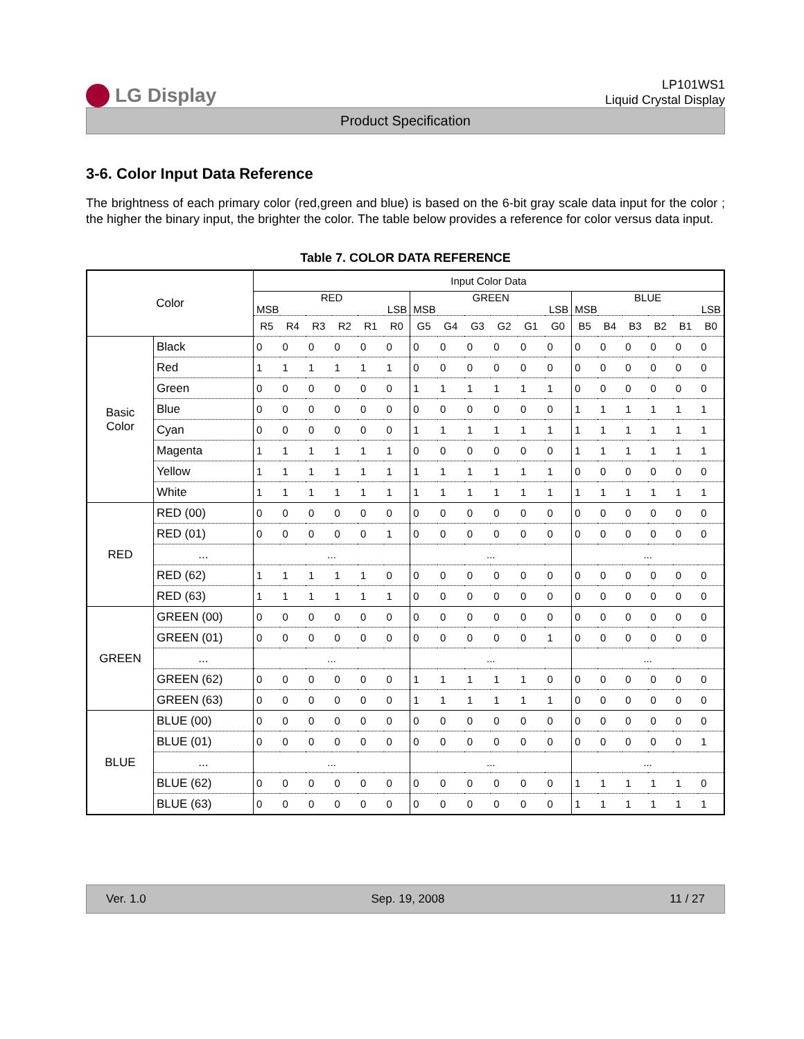LG Display
LP101WS1
Liquid Crystal Display
Product Specification
3-6. Color Input Data Reference
The brightness of each primary color (red,green and blue) is based on the 6-bit gray scale data input for the color ; the higher the binary input, the brighter the color. The table below provides a reference for color versus data input.
Table 7. COLOR DATA REFERENCE
| Color | | Input Color Data | | | | | | | | | | | | | | | | | |
| --- | --- | --- | --- | --- | --- | --- | --- | --- | --- | --- | --- | --- | --- | --- | --- | --- | --- | --- | --- |
| | | RED MSB LSB | | | | | | GREEN MSB LSB | | | | | | BLUE MSB LSB | | | | | |
| | | R5 | R4 | R3 | R2 | R1 | R0 | G5 | G4 | G3 | G2 | G1 | G0 | B5 | B4 | B3 | B2 | B1 | B0 |
| Basic Color | Black | 0 | 0 | 0 | 0 | 0 | 0 | 0 | 0 | 0 | 0 | 0 | 0 | 0 | 0 | 0 | 0 | 0 | 0 |
| | Red | 1 | 1 | 1 | 1 | 1 | 1 | 0 | 0 | 0 | 0 | 0 | 0 | 0 | 0 | 0 | 0 | 0 | 0 |
| | Green | 0 | 0 | 0 | 0 | 0 | 0 | 1 | 1 | 1 | 1 | 1 | 1 | 0 | 0 | 0 | 0 | 0 | 0 |
| | Blue | 0 | 0 | 0 | 0 | 0 | 0 | 0 | 0 | 0 | 0 | 0 | 0 | 1 | 1 | 1 | 1 | 1 | 1 |
| | Cyan | 0 | 0 | 0 | 0 | 0 | 0 | 1 | 1 | 1 | 1 | 1 | 1 | 1 | 1 | 1 | 1 | 1 | 1 |
| | Magenta | 1 | 1 | 1 | 1 | 1 | 1 | 0 | 0 | 0 | 0 | 0 | 0 | 1 | 1 | 1 | 1 | 1 | 1 |
| | Yellow | 1 | 1 | 1 | 1 | 1 | 1 | 1 | 1 | 1 | 1 | 1 | 1 | 0 | 0 | 0 | 0 | 0 | 0 |
| | White | 1 | 1 | 1 | 1 | 1 | 1 | 1 | 1 | 1 | 1 | 1 | 1 | 1 | 1 | 1 | 1 | 1 | 1 |
| RED | RED (00) | 0 | 0 | 0 | 0 | 0 | 0 | 0 | 0 | 0 | 0 | 0 | 0 | 0 | 0 | 0 | 0 | 0 | 0 |
| | RED (01) | 0 | 0 | 0 | 0 | 0 | 1 | 0 | 0 | 0 | 0 | 0 | 0 | 0 | 0 | 0 | 0 | 0 | 0 |
| | ... | ... | | | | | | ... | | | | | | ... | | | | | |
| | RED (62) | 1 | 1 | 1 | 1 | 1 | 0 | 0 | 0 | 0 | 0 | 0 | 0 | 0 | 0 | 0 | 0 | 0 | 0 |
| | RED (63) | 1 | 1 | 1 | 1 | 1 | 1 | 0 | 0 | 0 | 0 | 0 | 0 | 0 | 0 | 0 | 0 | 0 | 0 |
| GREEN | GREEN (00) | 0 | 0 | 0 | 0 | 0 | 0 | 0 | 0 | 0 | 0 | 0 | 0 | 0 | 0 | 0 | 0 | 0 | 0 |
| | GREEN (01) | 0 | 0 | 0 | 0 | 0 | 0 | 0 | 0 | 0 | 0 | 0 | 1 | 0 | 0 | 0 | 0 | 0 | 0 |
| | ... | ... | | | | | | ... | | | | | | ... | | | | | |
| | GREEN (62) | 0 | 0 | 0 | 0 | 0 | 0 | 1 | 1 | 1 | 1 | 1 | 0 | 0 | 0 | 0 | 0 | 0 | 0 |
| | GREEN (63) | 0 | 0 | 0 | 0 | 0 | 0 | 1 | 1 | 1 | 1 | 1 | 1 | 0 | 0 | 0 | 0 | 0 | 0 |
| BLUE | BLUE (00) | 0 | 0 | 0 | 0 | 0 | 0 | 0 | 0 | 0 | 0 | 0 | 0 | 0 | 0 | 0 | 0 | 0 | 0 |
| | BLUE (01) | 0 | 0 | 0 | 0 | 0 | 0 | 0 | 0 | 0 | 0 | 0 | 0 | 0 | 0 | 0 | 0 | 0 | 1 |
| | ... | ... | | | | | | ... | | | | | | ... | | | | | |
| | BLUE (62) | 0 | 0 | 0 | 0 | 0 | 0 | 0 | 0 | 0 | 0 | 0 | 0 | 1 | 1 | 1 | 1 | 1 | 0 |
| | BLUE (63) | 0 | 0 | 0 | 0 | 0 | 0 | 0 | 0 | 0 | 0 | 0 | 0 | 1 | 1 | 1 | 1 | 1 | 1 |
Ver. 1.0 Sep. 19, 2008 11 / 27